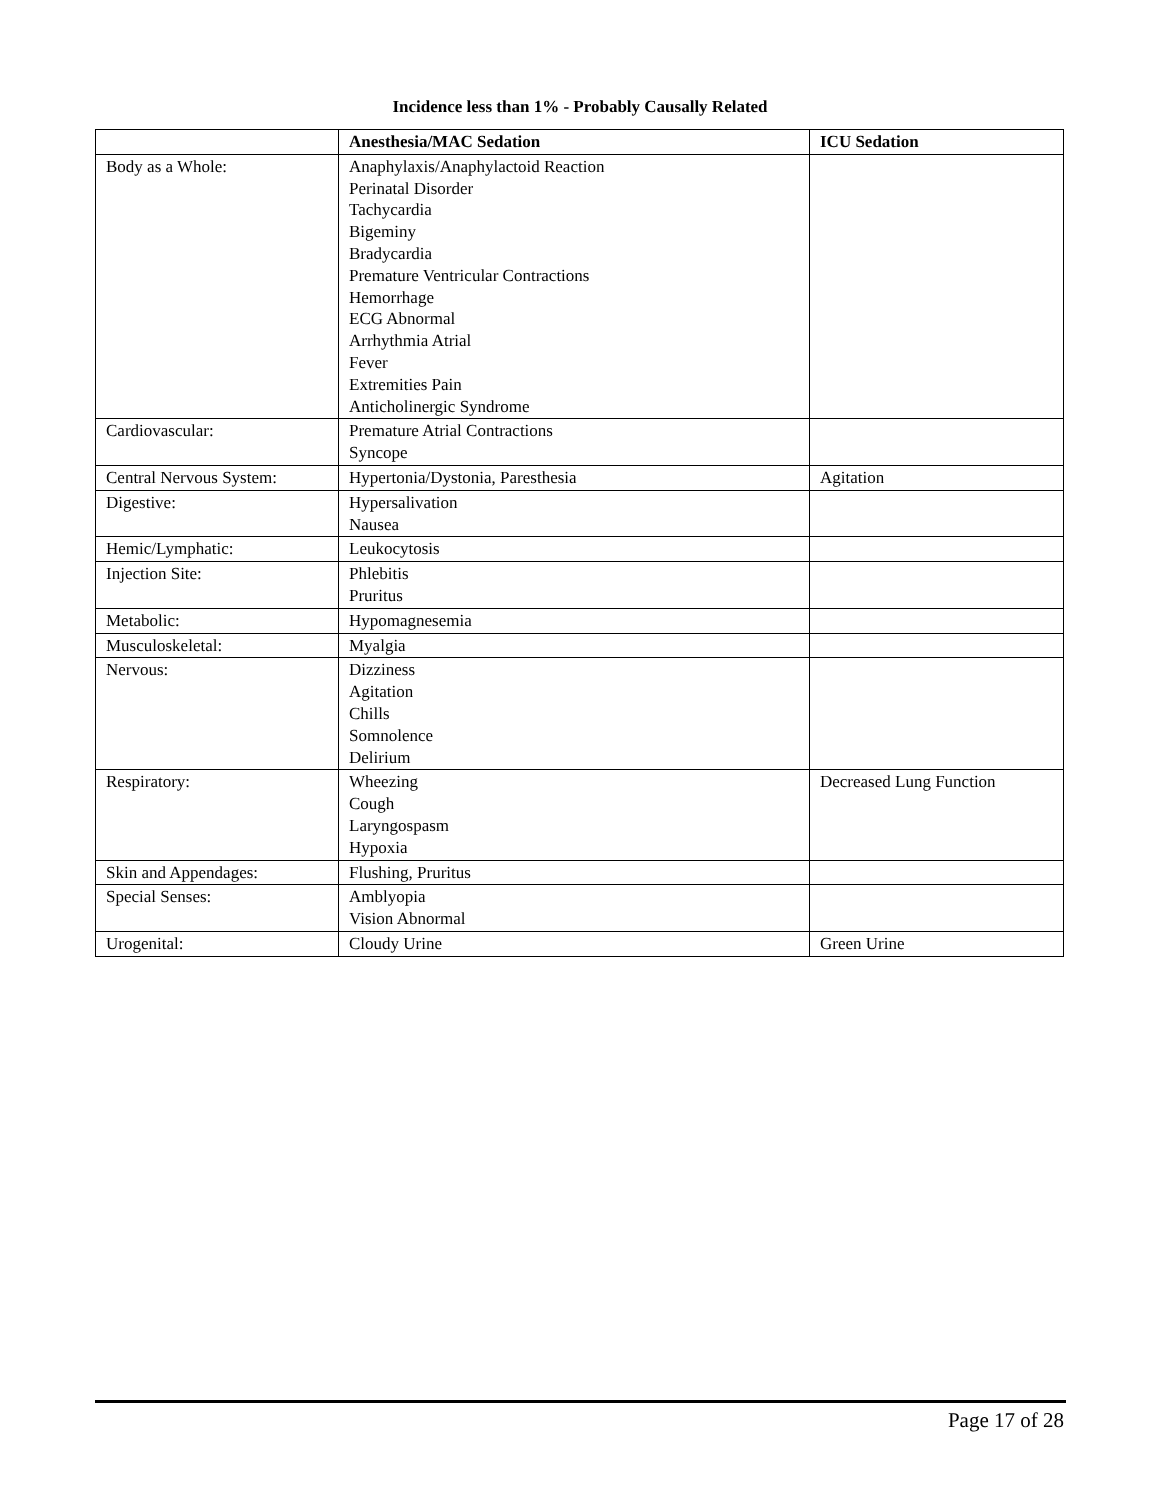Incidence less than 1% - Probably Causally Related
| | Anesthesia/MAC Sedation | ICU Sedation |
| --- | --- | --- |
| Body as a Whole: | Anaphylaxis/Anaphylactoid Reaction Perinatal Disorder Tachycardia Bigeminy Bradycardia Premature Ventricular Contractions Hemorrhage ECG Abnormal Arrhythmia Atrial Fever Extremities Pain Anticholinergic Syndrome | |
| Cardiovascular: | Premature Atrial Contractions Syncope | |
| Central Nervous System: | Hypertonia/Dystonia, Paresthesia | Agitation |
| Digestive: | Hypersalivation Nausea | |
| Hemic/Lymphatic: | Leukocytosis | |
| Injection Site: | Phlebitis Pruritus | |
| Metabolic: | Hypomagnesemia | |
| Musculoskeletal: | Myalgia | |
| Nervous: | Dizziness Agitation Chills Somnolence Delirium | |
| Respiratory: | Wheezing Cough Laryngospasm Hypoxia | Decreased Lung Function |
| Skin and Appendages: | Flushing, Pruritus | |
| Special Senses: | Amblyopia Vision Abnormal | |
| Urogenital: | Cloudy Urine | Green Urine |
Page 17 of 28